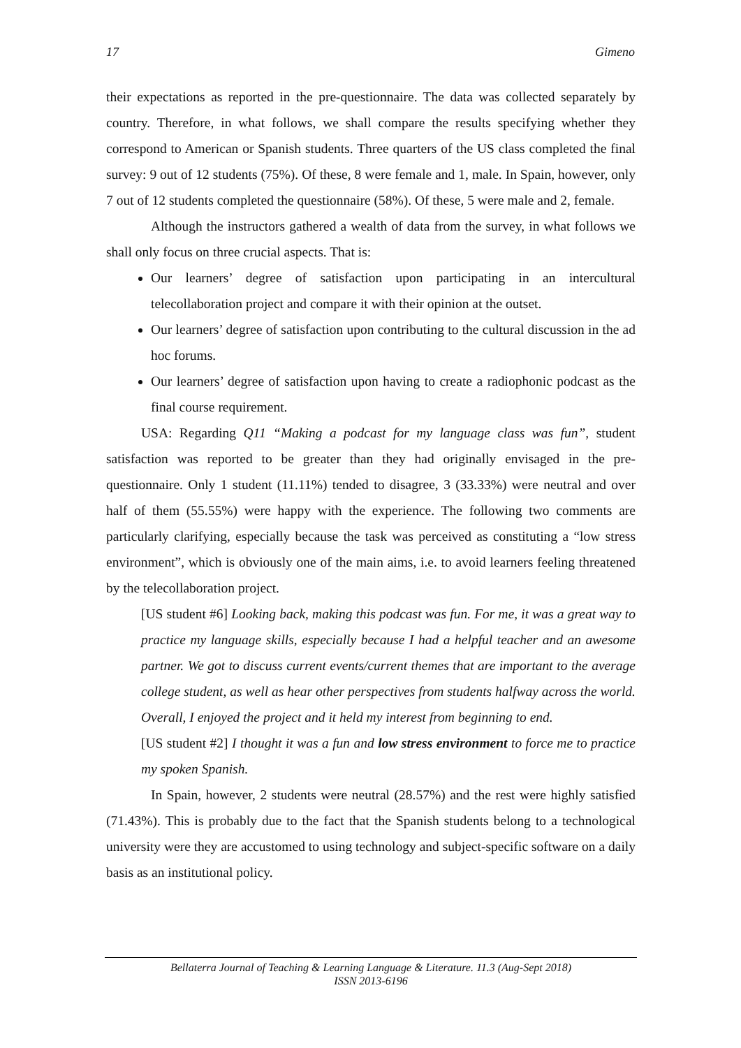17 Gimeno
their expectations as reported in the pre-questionnaire. The data was collected separately by country. Therefore, in what follows, we shall compare the results specifying whether they correspond to American or Spanish students. Three quarters of the US class completed the final survey: 9 out of 12 students (75%). Of these, 8 were female and 1, male. In Spain, however, only 7 out of 12 students completed the questionnaire (58%). Of these, 5 were male and 2, female.
Although the instructors gathered a wealth of data from the survey, in what follows we shall only focus on three crucial aspects. That is:
Our learners’ degree of satisfaction upon participating in an intercultural telecollaboration project and compare it with their opinion at the outset.
Our learners’ degree of satisfaction upon contributing to the cultural discussion in the ad hoc forums.
Our learners’ degree of satisfaction upon having to create a radiophonic podcast as the final course requirement.
USA: Regarding Q11 “Making a podcast for my language class was fun”, student satisfaction was reported to be greater than they had originally envisaged in the pre-questionnaire. Only 1 student (11.11%) tended to disagree, 3 (33.33%) were neutral and over half of them (55.55%) were happy with the experience. The following two comments are particularly clarifying, especially because the task was perceived as constituting a “low stress environment”, which is obviously one of the main aims, i.e. to avoid learners feeling threatened by the telecollaboration project.
[US student #6] Looking back, making this podcast was fun. For me, it was a great way to practice my language skills, especially because I had a helpful teacher and an awesome partner. We got to discuss current events/current themes that are important to the average college student, as well as hear other perspectives from students halfway across the world. Overall, I enjoyed the project and it held my interest from beginning to end.
[US student #2] I thought it was a fun and low stress environment to force me to practice my spoken Spanish.
In Spain, however, 2 students were neutral (28.57%) and the rest were highly satisfied (71.43%). This is probably due to the fact that the Spanish students belong to a technological university were they are accustomed to using technology and subject-specific software on a daily basis as an institutional policy.
Bellaterra Journal of Teaching & Learning Language & Literature. 11.3 (Aug-Sept 2018)
ISSN 2013-6196